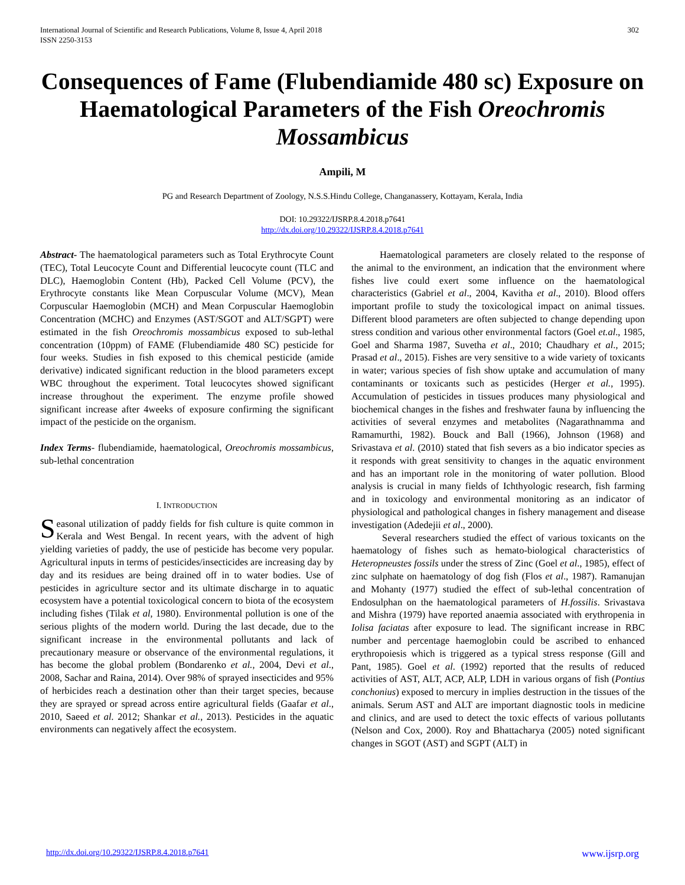International Journal of Scientific and Research Publications, Volume 8, Issue 4, April 2018
ISSN 2250-3153
302
Consequences of Fame (Flubendiamide 480 sc) Exposure on Haematological Parameters of the Fish Oreochromis Mossambicus
Ampili, M
PG and Research Department of Zoology, N.S.S.Hindu College, Changanassery, Kottayam, Kerala, India
DOI: 10.29322/IJSRP.8.4.2018.p7641
http://dx.doi.org/10.29322/IJSRP.8.4.2018.p7641
Abstract- The haematological parameters such as Total Erythrocyte Count (TEC), Total Leucocyte Count and Differential leucocyte count (TLC and DLC), Haemoglobin Content (Hb), Packed Cell Volume (PCV), the Erythrocyte constants like Mean Corpuscular Volume (MCV), Mean Corpuscular Haemoglobin (MCH) and Mean Corpuscular Haemoglobin Concentration (MCHC) and Enzymes (AST/SGOT and ALT/SGPT) were estimated in the fish Oreochromis mossambicus exposed to sub-lethal concentration (10ppm) of FAME (Flubendiamide 480 SC) pesticide for four weeks. Studies in fish exposed to this chemical pesticide (amide derivative) indicated significant reduction in the blood parameters except WBC throughout the experiment. Total leucocytes showed significant increase throughout the experiment. The enzyme profile showed significant increase after 4weeks of exposure confirming the significant impact of the pesticide on the organism.
Index Terms- flubendiamide, haematological, Oreochromis mossambicus, sub-lethal concentration
I. INTRODUCTION
Seasonal utilization of paddy fields for fish culture is quite common in Kerala and West Bengal. In recent years, with the advent of high yielding varieties of paddy, the use of pesticide has become very popular. Agricultural inputs in terms of pesticides/insecticides are increasing day by day and its residues are being drained off in to water bodies. Use of pesticides in agriculture sector and its ultimate discharge in to aquatic ecosystem have a potential toxicological concern to biota of the ecosystem including fishes (Tilak et al, 1980). Environmental pollution is one of the serious plights of the modern world. During the last decade, due to the significant increase in the environmental pollutants and lack of precautionary measure or observance of the environmental regulations, it has become the global problem (Bondarenko et al., 2004, Devi et al., 2008, Sachar and Raina, 2014). Over 98% of sprayed insecticides and 95% of herbicides reach a destination other than their target species, because they are sprayed or spread across entire agricultural fields (Gaafar et al., 2010, Saeed et al. 2012; Shankar et al., 2013). Pesticides in the aquatic environments can negatively affect the ecosystem.
Haematological parameters are closely related to the response of the animal to the environment, an indication that the environment where fishes live could exert some influence on the haematological characteristics (Gabriel et al., 2004, Kavitha et al., 2010). Blood offers important profile to study the toxicological impact on animal tissues. Different blood parameters are often subjected to change depending upon stress condition and various other environmental factors (Goel et.al., 1985, Goel and Sharma 1987, Suvetha et al., 2010; Chaudhary et al., 2015; Prasad et al., 2015). Fishes are very sensitive to a wide variety of toxicants in water; various species of fish show uptake and accumulation of many contaminants or toxicants such as pesticides (Herger et al., 1995). Accumulation of pesticides in tissues produces many physiological and biochemical changes in the fishes and freshwater fauna by influencing the activities of several enzymes and metabolites (Nagarathnamma and Ramamurthi, 1982). Bouck and Ball (1966), Johnson (1968) and Srivastava et al. (2010) stated that fish severs as a bio indicator species as it responds with great sensitivity to changes in the aquatic environment and has an important role in the monitoring of water pollution. Blood analysis is crucial in many fields of Ichthyologic research, fish farming and in toxicology and environmental monitoring as an indicator of physiological and pathological changes in fishery management and disease investigation (Adedejii et al., 2000).
Several researchers studied the effect of various toxicants on the haematology of fishes such as hemato-biological characteristics of Heteropneustes fossils under the stress of Zinc (Goel et al., 1985), effect of zinc sulphate on haematology of dog fish (Flos et al., 1987). Ramanujan and Mohanty (1977) studied the effect of sub-lethal concentration of Endosulphan on the haematological parameters of H.fossilis. Srivastava and Mishra (1979) have reported anaemia associated with erythropenia in Iolisa faciatas after exposure to lead. The significant increase in RBC number and percentage haemoglobin could be ascribed to enhanced erythropoiesis which is triggered as a typical stress response (Gill and Pant, 1985). Goel et al. (1992) reported that the results of reduced activities of AST, ALT, ACP, ALP, LDH in various organs of fish (Pontius conchonius) exposed to mercury in implies destruction in the tissues of the animals. Serum AST and ALT are important diagnostic tools in medicine and clinics, and are used to detect the toxic effects of various pollutants (Nelson and Cox, 2000). Roy and Bhattacharya (2005) noted significant changes in SGOT (AST) and SGPT (ALT) in
http://dx.doi.org/10.29322/IJSRP.8.4.2018.p7641 www.ijsrp.org